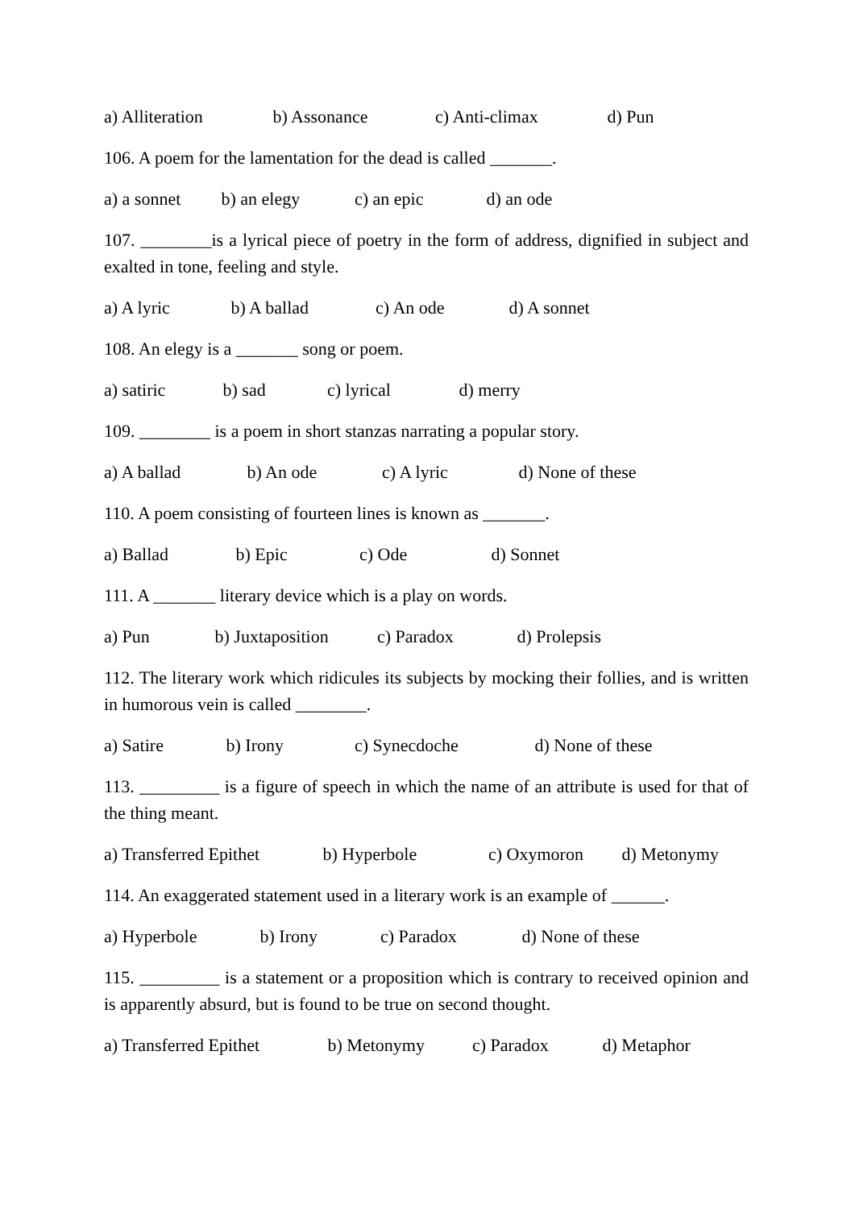a) Alliteration b) Assonance c) Anti-climax d) Pun
106. A poem for the lamentation for the dead is called _______.
a) a sonnet b) an elegy c) an epic d) an ode
107. ________is a lyrical piece of poetry in the form of address, dignified in subject and exalted in tone, feeling and style.
a) A lyric b) A ballad c) An ode d) A sonnet
108. An elegy is a _______ song or poem.
a) satiric b) sad c) lyrical d) merry
109. ________ is a poem in short stanzas narrating a popular story.
a) A ballad b) An ode c) A lyric d) None of these
110. A poem consisting of fourteen lines is known as _______.
a) Ballad b) Epic c) Ode d) Sonnet
111. A _______ literary device which is a play on words.
a) Pun b) Juxtaposition c) Paradox d) Prolepsis
112. The literary work which ridicules its subjects by mocking their follies, and is written in humorous vein is called ________.
a) Satire b) Irony c) Synecdoche d) None of these
113. _________ is a figure of speech in which the name of an attribute is used for that of the thing meant.
a) Transferred Epithet b) Hyperbole c) Oxymoron d) Metonymy
114. An exaggerated statement used in a literary work is an example of ______.
a) Hyperbole b) Irony c) Paradox d) None of these
115. _________ is a statement or a proposition which is contrary to received opinion and is apparently absurd, but is found to be true on second thought.
a) Transferred Epithet b) Metonymy c) Paradox d) Metaphor